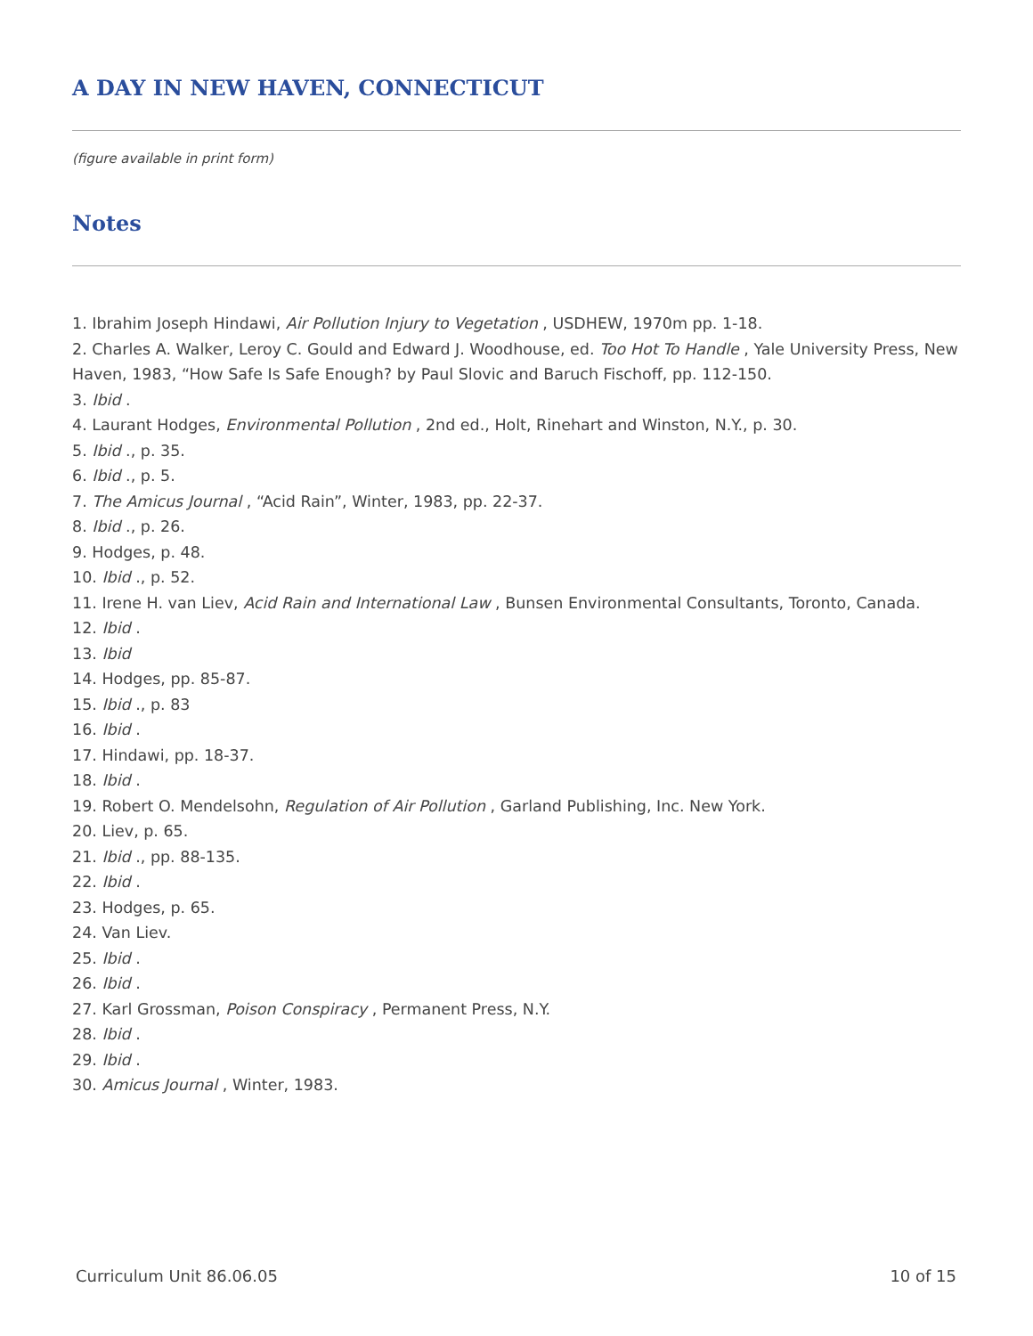A DAY IN NEW HAVEN, CONNECTICUT
(figure available in print form)
Notes
1. Ibrahim Joseph Hindawi, Air Pollution Injury to Vegetation , USDHEW, 1970m pp. 1-18.
2. Charles A. Walker, Leroy C. Gould and Edward J. Woodhouse, ed. Too Hot To Handle , Yale University Press, New Haven, 1983, “How Safe Is Safe Enough? by Paul Slovic and Baruch Fischoff, pp. 112-150.
3. Ibid .
4. Laurant Hodges, Environmental Pollution , 2nd ed., Holt, Rinehart and Winston, N.Y., p. 30.
5. Ibid ., p. 35.
6. Ibid ., p. 5.
7. The Amicus Journal , “Acid Rain”, Winter, 1983, pp. 22-37.
8. Ibid ., p. 26.
9. Hodges, p. 48.
10. Ibid ., p. 52.
11. Irene H. van Liev, Acid Rain and International Law , Bunsen Environmental Consultants, Toronto, Canada.
12. Ibid .
13. Ibid
14. Hodges, pp. 85-87.
15. Ibid ., p. 83
16. Ibid .
17. Hindawi, pp. 18-37.
18. Ibid .
19. Robert O. Mendelsohn, Regulation of Air Pollution , Garland Publishing, Inc. New York.
20. Liev, p. 65.
21. Ibid ., pp. 88-135.
22. Ibid .
23. Hodges, p. 65.
24. Van Liev.
25. Ibid .
26. Ibid .
27. Karl Grossman, Poison Conspiracy , Permanent Press, N.Y.
28. Ibid .
29. Ibid .
30. Amicus Journal , Winter, 1983.
Curriculum Unit 86.06.05 10 of 15